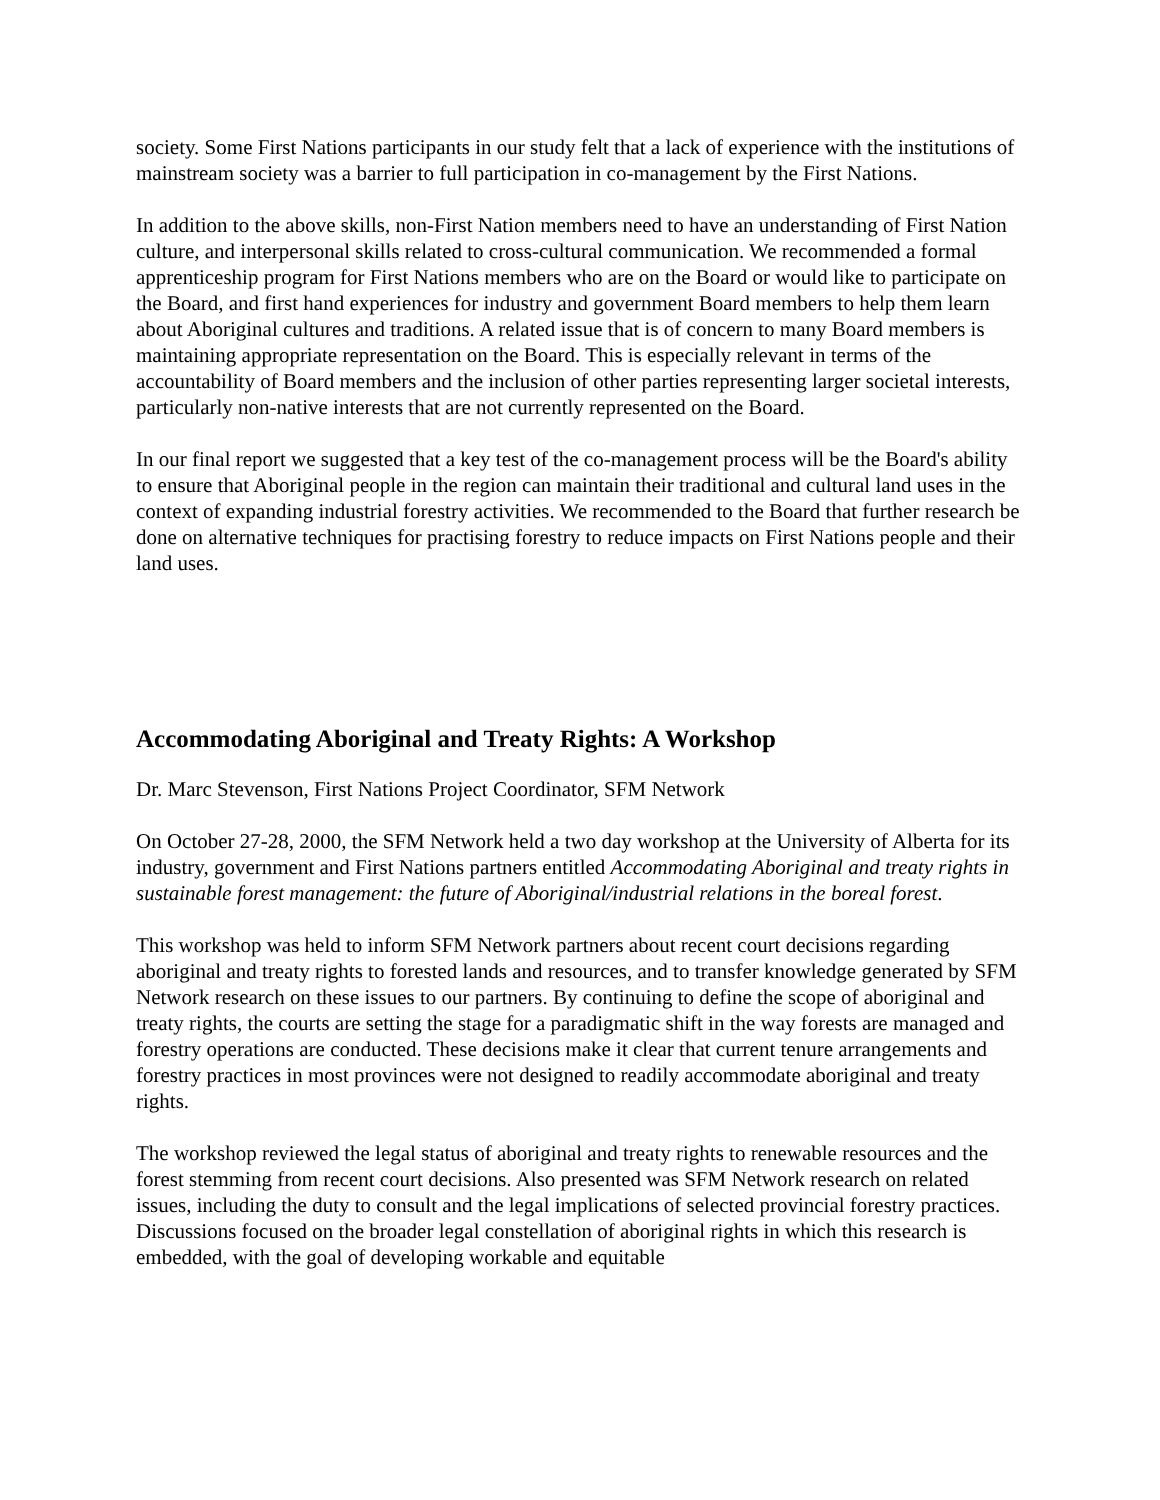society. Some First Nations participants in our study felt that a lack of experience with the institutions of mainstream society was a barrier to full participation in co-management by the First Nations.
In addition to the above skills, non-First Nation members need to have an understanding of First Nation culture, and interpersonal skills related to cross-cultural communication. We recommended a formal apprenticeship program for First Nations members who are on the Board or would like to participate on the Board, and first hand experiences for industry and government Board members to help them learn about Aboriginal cultures and traditions. A related issue that is of concern to many Board members is maintaining appropriate representation on the Board. This is especially relevant in terms of the accountability of Board members and the inclusion of other parties representing larger societal interests, particularly non-native interests that are not currently represented on the Board.
In our final report we suggested that a key test of the co-management process will be the Board's ability to ensure that Aboriginal people in the region can maintain their traditional and cultural land uses in the context of expanding industrial forestry activities. We recommended to the Board that further research be done on alternative techniques for practising forestry to reduce impacts on First Nations people and their land uses.
Accommodating Aboriginal and Treaty Rights: A Workshop
Dr. Marc Stevenson, First Nations Project Coordinator, SFM Network
On October 27-28, 2000, the SFM Network held a two day workshop at the University of Alberta for its industry, government and First Nations partners entitled Accommodating Aboriginal and treaty rights in sustainable forest management: the future of Aboriginal/industrial relations in the boreal forest.
This workshop was held to inform SFM Network partners about recent court decisions regarding aboriginal and treaty rights to forested lands and resources, and to transfer knowledge generated by SFM Network research on these issues to our partners. By continuing to define the scope of aboriginal and treaty rights, the courts are setting the stage for a paradigmatic shift in the way forests are managed and forestry operations are conducted. These decisions make it clear that current tenure arrangements and forestry practices in most provinces were not designed to readily accommodate aboriginal and treaty rights.
The workshop reviewed the legal status of aboriginal and treaty rights to renewable resources and the forest stemming from recent court decisions. Also presented was SFM Network research on related issues, including the duty to consult and the legal implications of selected provincial forestry practices. Discussions focused on the broader legal constellation of aboriginal rights in which this research is embedded, with the goal of developing workable and equitable